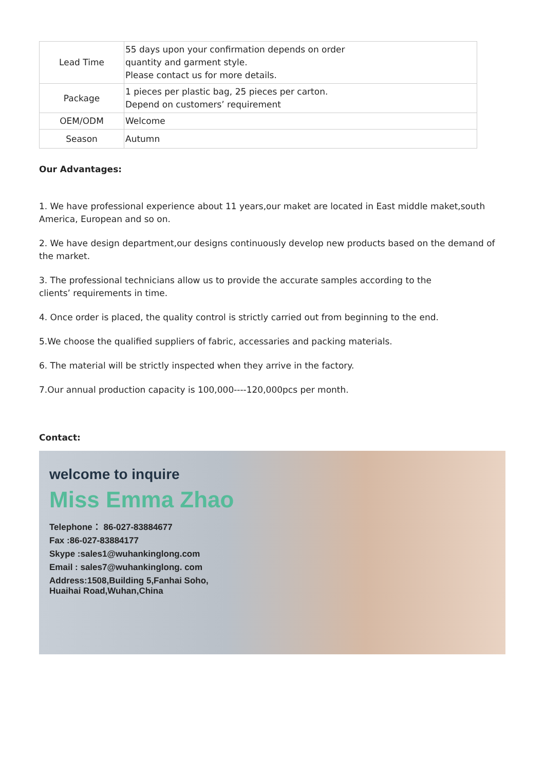| Lead Time | 55 days upon your confirmation depends on order quantity and garment style. Please contact us for more details. |
| Package | 1 pieces per plastic bag, 25 pieces per carton. Depend on customers’ requirement |
| OEM/ODM | Welcome |
| Season | Autumn |
Our Advantages:
1. We have professional experience about 11 years,our maket are located in East middle maket,south America, European and so on.
2. We have design department,our designs continuously develop new products based on the demand of the market.
3. The professional technicians allow us to provide the accurate samples according to the
clients’ requirements in time.
4. Once order is placed, the quality control is strictly carried out from beginning to the end.
5.We choose the qualified suppliers of fabric, accessaries and packing materials.
6. The material will be strictly inspected when they arrive in the factory.
7.Our annual production capacity is 100,000----120,000pcs per month.
Contact:
welcome to inquire
Miss Emma Zhao
Telephone： 86-027-83884677
Fax :86-027-83884177
Skype :sales1@wuhankinglong.com
Email : sales7@wuhankinglong. com
Address:1508,Building 5,Fanhai Soho,
Huaihai Road,Wuhan,China